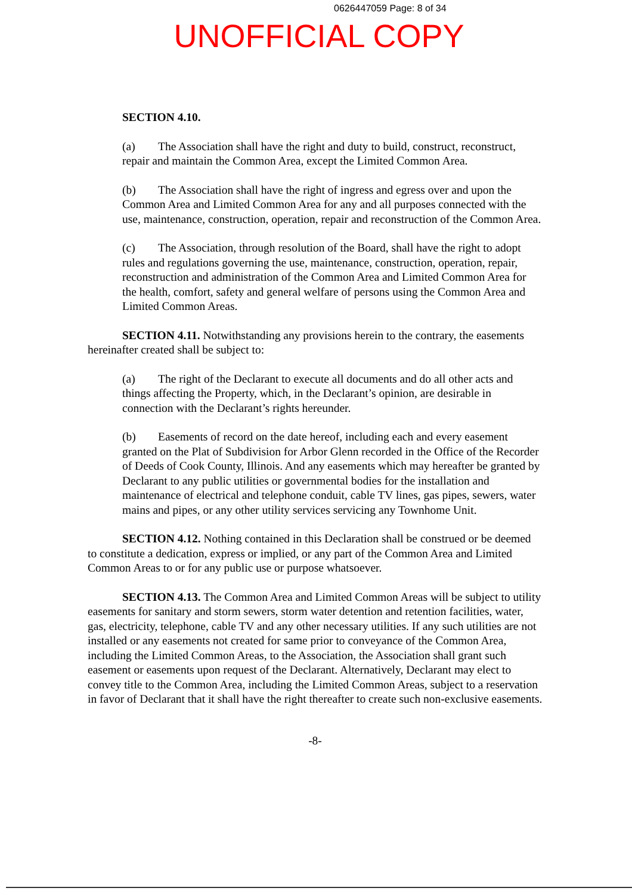0626447059 Page: 8 of 34
UNOFFICIAL COPY
SECTION 4.10.
(a) The Association shall have the right and duty to build, construct, reconstruct, repair and maintain the Common Area, except the Limited Common Area.
(b) The Association shall have the right of ingress and egress over and upon the Common Area and Limited Common Area for any and all purposes connected with the use, maintenance, construction, operation, repair and reconstruction of the Common Area.
(c) The Association, through resolution of the Board, shall have the right to adopt rules and regulations governing the use, maintenance, construction, operation, repair, reconstruction and administration of the Common Area and Limited Common Area for the health, comfort, safety and general welfare of persons using the Common Area and Limited Common Areas.
SECTION 4.11. Notwithstanding any provisions herein to the contrary, the easements hereinafter created shall be subject to:
(a) The right of the Declarant to execute all documents and do all other acts and things affecting the Property, which, in the Declarant’s opinion, are desirable in connection with the Declarant’s rights hereunder.
(b) Easements of record on the date hereof, including each and every easement granted on the Plat of Subdivision for Arbor Glenn recorded in the Office of the Recorder of Deeds of Cook County, Illinois. And any easements which may hereafter be granted by Declarant to any public utilities or governmental bodies for the installation and maintenance of electrical and telephone conduit, cable TV lines, gas pipes, sewers, water mains and pipes, or any other utility services servicing any Townhome Unit.
SECTION 4.12. Nothing contained in this Declaration shall be construed or be deemed to constitute a dedication, express or implied, or any part of the Common Area and Limited Common Areas to or for any public use or purpose whatsoever.
SECTION 4.13. The Common Area and Limited Common Areas will be subject to utility easements for sanitary and storm sewers, storm water detention and retention facilities, water, gas, electricity, telephone, cable TV and any other necessary utilities. If any such utilities are not installed or any easements not created for same prior to conveyance of the Common Area, including the Limited Common Areas, to the Association, the Association shall grant such easement or easements upon request of the Declarant. Alternatively, Declarant may elect to convey title to the Common Area, including the Limited Common Areas, subject to a reservation in favor of Declarant that it shall have the right thereafter to create such non-exclusive easements.
-8-